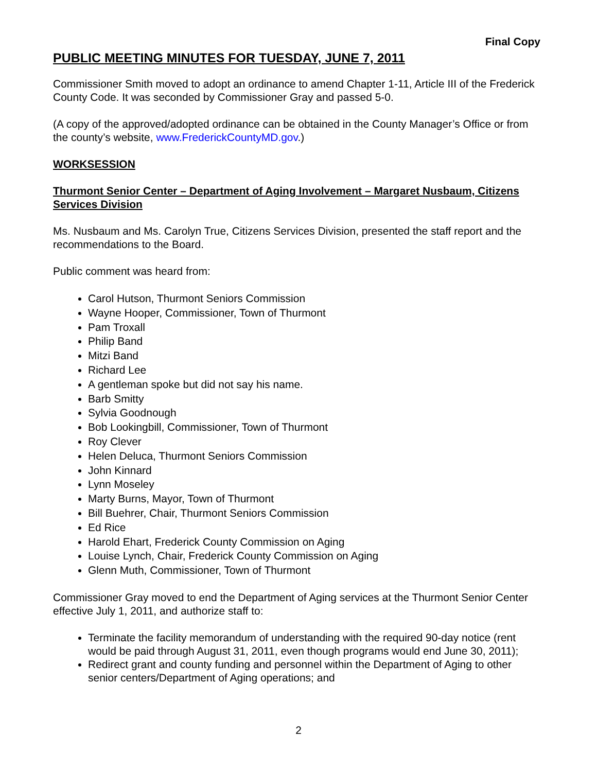Final Copy
PUBLIC MEETING MINUTES FOR TUESDAY, JUNE 7, 2011
Commissioner Smith moved to adopt an ordinance to amend Chapter 1-11, Article III of the Frederick County Code. It was seconded by Commissioner Gray and passed 5-0.
(A copy of the approved/adopted ordinance can be obtained in the County Manager’s Office or from the county’s website, www.FrederickCountyMD.gov.)
WORKSESSION
Thurmont Senior Center – Department of Aging Involvement – Margaret Nusbaum, Citizens Services Division
Ms. Nusbaum and Ms. Carolyn True, Citizens Services Division, presented the staff report and the recommendations to the Board.
Public comment was heard from:
Carol Hutson, Thurmont Seniors Commission
Wayne Hooper, Commissioner, Town of Thurmont
Pam Troxall
Philip Band
Mitzi Band
Richard Lee
A gentleman spoke but did not say his name.
Barb Smitty
Sylvia Goodnough
Bob Lookingbill, Commissioner, Town of Thurmont
Roy Clever
Helen Deluca, Thurmont Seniors Commission
John Kinnard
Lynn Moseley
Marty Burns, Mayor, Town of Thurmont
Bill Buehrer, Chair, Thurmont Seniors Commission
Ed Rice
Harold Ehart, Frederick County Commission on Aging
Louise Lynch, Chair, Frederick County Commission on Aging
Glenn Muth, Commissioner, Town of Thurmont
Commissioner Gray moved to end the Department of Aging services at the Thurmont Senior Center effective July 1, 2011, and authorize staff to:
Terminate the facility memorandum of understanding with the required 90-day notice (rent would be paid through August 31, 2011, even though programs would end June 30, 2011);
Redirect grant and county funding and personnel within the Department of Aging to other senior centers/Department of Aging operations; and
2